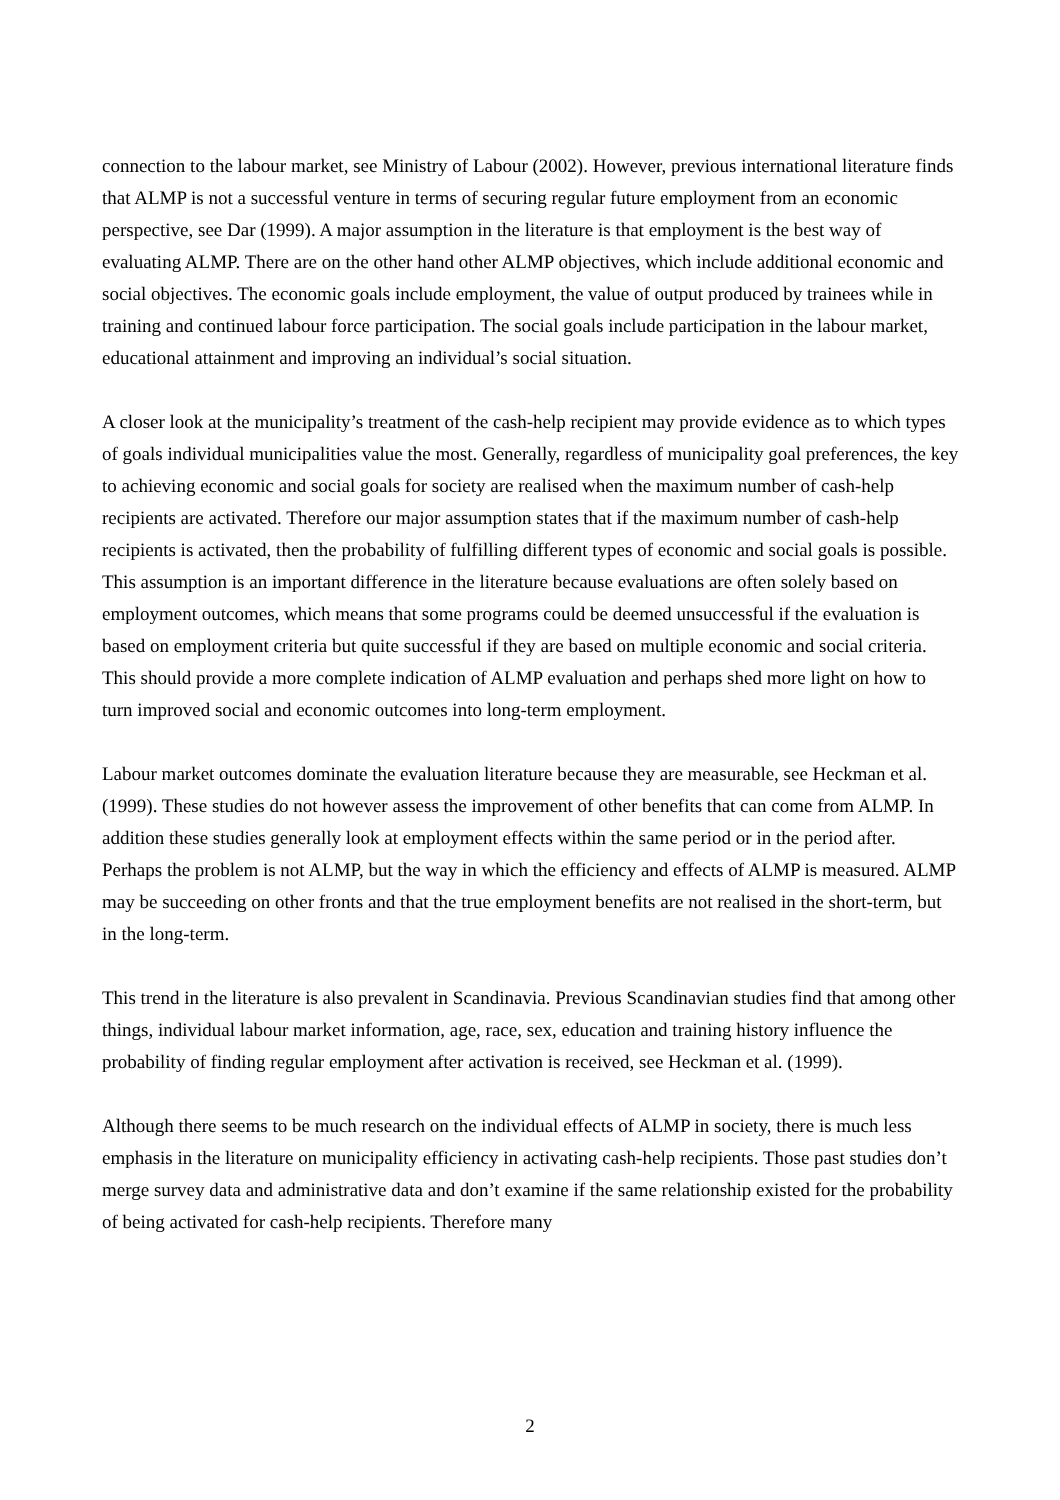connection to the labour market, see Ministry of Labour (2002). However, previous international literature finds that ALMP is not a successful venture in terms of securing regular future employment from an economic perspective, see Dar (1999). A major assumption in the literature is that employment is the best way of evaluating ALMP. There are on the other hand other ALMP objectives, which include additional economic and social objectives. The economic goals include employment, the value of output produced by trainees while in training and continued labour force participation. The social goals include participation in the labour market, educational attainment and improving an individual’s social situation.
A closer look at the municipality’s treatment of the cash-help recipient may provide evidence as to which types of goals individual municipalities value the most. Generally, regardless of municipality goal preferences, the key to achieving economic and social goals for society are realised when the maximum number of cash-help recipients are activated. Therefore our major assumption states that if the maximum number of cash-help recipients is activated, then the probability of fulfilling different types of economic and social goals is possible. This assumption is an important difference in the literature because evaluations are often solely based on employment outcomes, which means that some programs could be deemed unsuccessful if the evaluation is based on employment criteria but quite successful if they are based on multiple economic and social criteria. This should provide a more complete indication of ALMP evaluation and perhaps shed more light on how to turn improved social and economic outcomes into long-term employment.
Labour market outcomes dominate the evaluation literature because they are measurable, see Heckman et al. (1999). These studies do not however assess the improvement of other benefits that can come from ALMP. In addition these studies generally look at employment effects within the same period or in the period after. Perhaps the problem is not ALMP, but the way in which the efficiency and effects of ALMP is measured. ALMP may be succeeding on other fronts and that the true employment benefits are not realised in the short-term, but in the long-term.
This trend in the literature is also prevalent in Scandinavia. Previous Scandinavian studies find that among other things, individual labour market information, age, race, sex, education and training history influence the probability of finding regular employment after activation is received, see Heckman et al. (1999).
Although there seems to be much research on the individual effects of ALMP in society, there is much less emphasis in the literature on municipality efficiency in activating cash-help recipients. Those past studies don’t merge survey data and administrative data and don’t examine if the same relationship existed for the probability of being activated for cash-help recipients. Therefore many
2